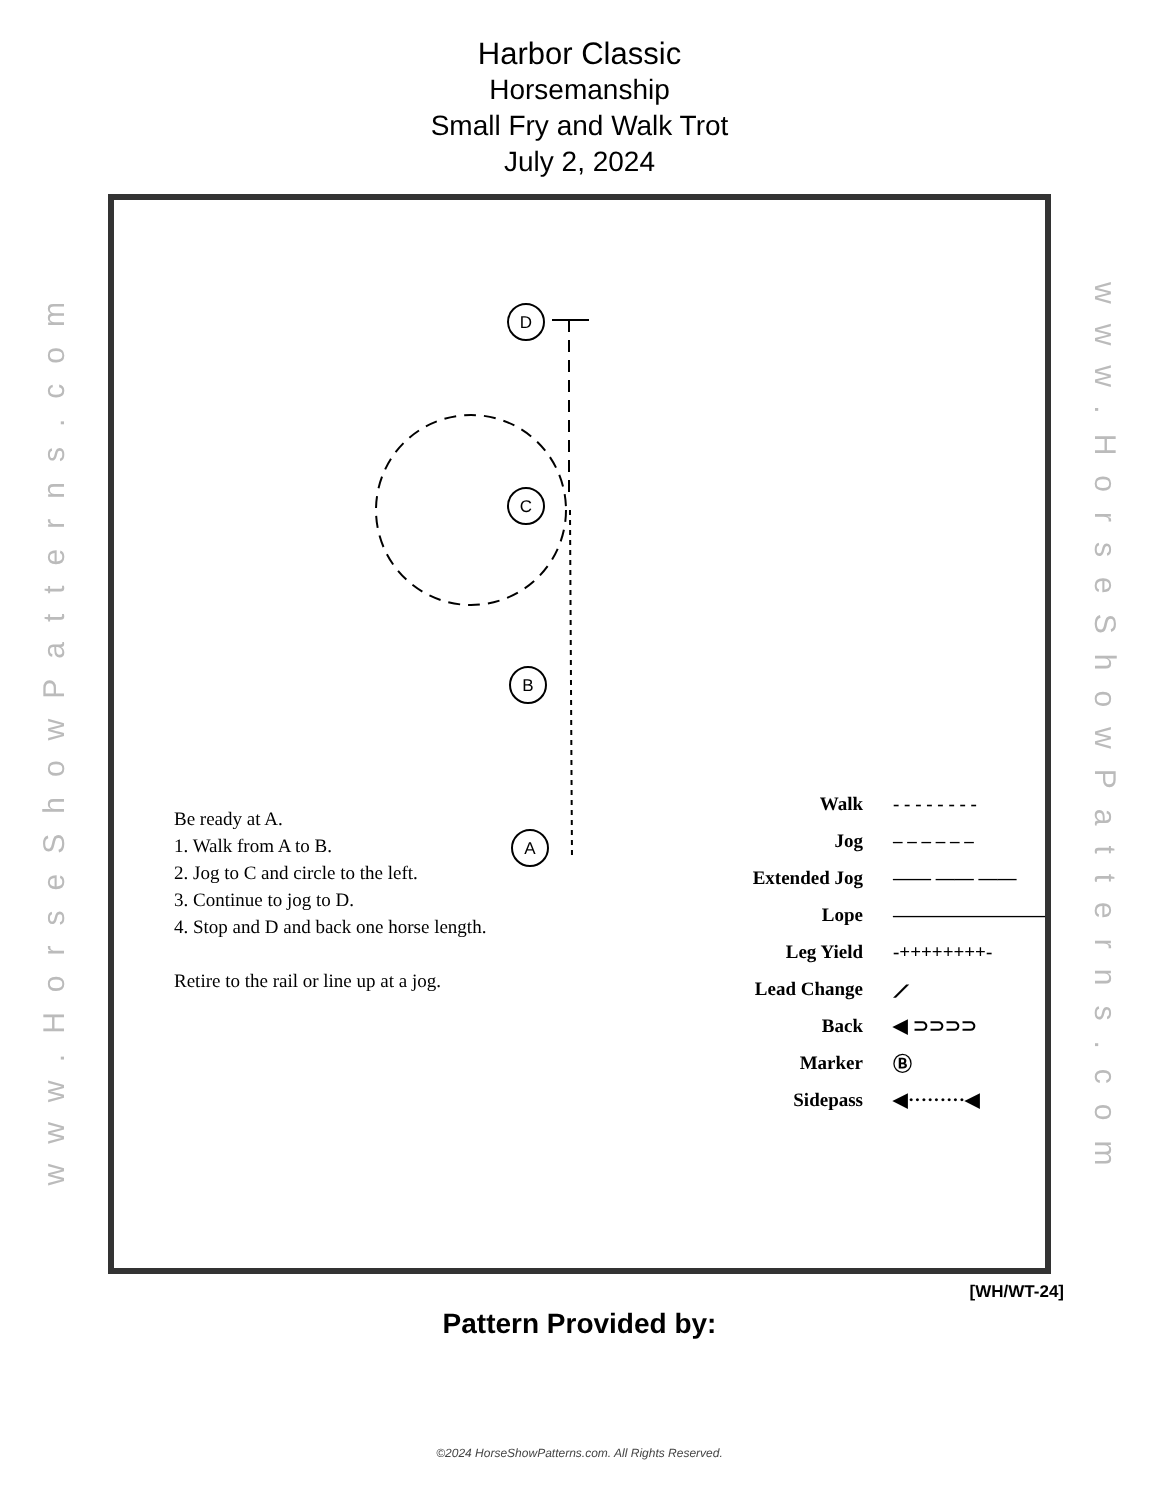Harbor Classic
Horsemanship
Small Fry and Walk Trot
July 2, 2024
www.HorseShowPatterns.com
D
C
B
A
Be ready at A.
1. Walk from A to B.
2. Jog to C and circle to the left.
3. Continue to jog to D.
4. Stop and D and back one horse length.
Retire to the rail or line up at a jog.
Walk - - - - - - - -
Jog – – – – – –
Extended Jog —— —— ——
Lope ————————
Leg Yield -++++++++-
Lead Change ⟋
Back ◀ ⊃⊃⊃⊃
Marker Ⓑ
Sidepass ◀·········◀
www.HorseShowPatterns.com
[WH/WT-24]
Pattern Provided by:
©2024 HorseShowPatterns.com. All Rights Reserved.